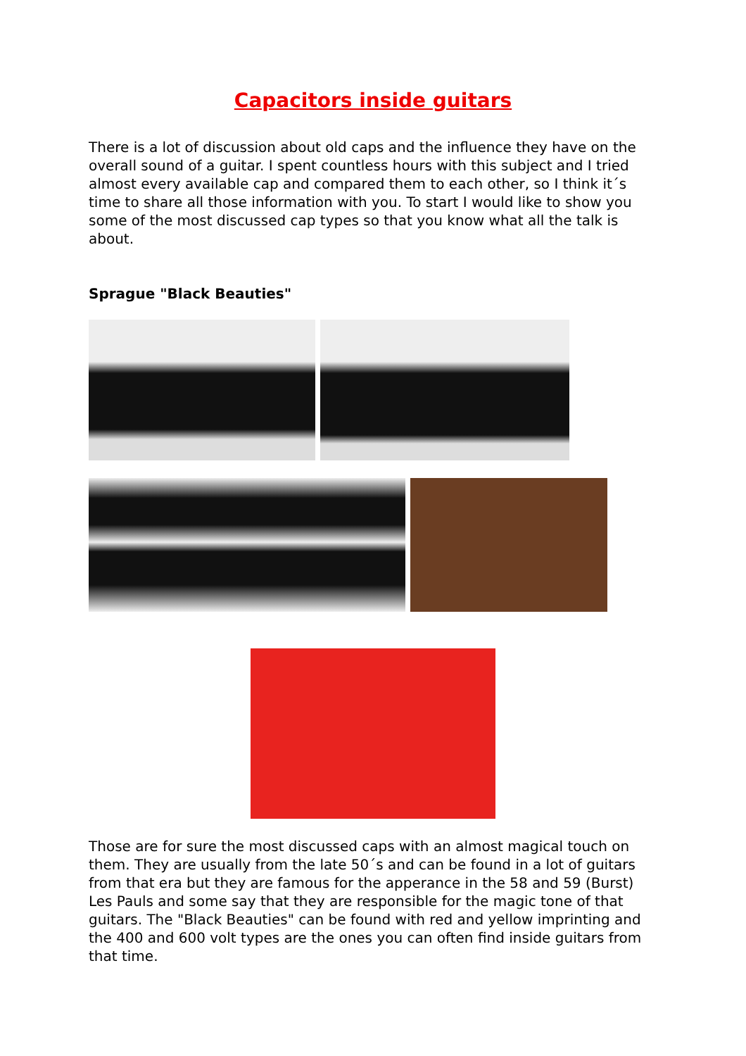Capacitors inside guitars
There is a lot of discussion about old caps and the influence they have on the overall sound of a guitar. I spent countless hours with this subject and I tried almost every available cap and compared them to each other, so I think it´s time to share all those information with you. To start I would like to show you some of the most discussed cap types so that you know what all the talk is about.
Sprague "Black Beauties"
Those are for sure the most discussed caps with an almost magical touch on them. They are usually from the late 50´s and can be found in a lot of guitars from that era but they are famous for the apperance in the 58 and 59 (Burst) Les Pauls and some say that they are responsible for the magic tone of that guitars. The "Black Beauties" can be found with red and yellow imprinting and the 400 and 600 volt types are the ones you can often find inside guitars from that time.